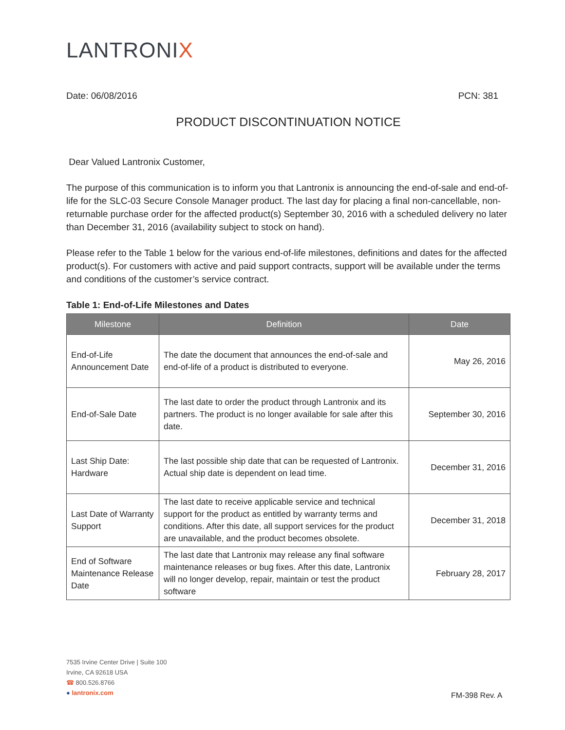LANTRONIX
Date: 06/08/2016 PCN: 381
PRODUCT DISCONTINUATION NOTICE
Dear Valued Lantronix Customer,
The purpose of this communication is to inform you that Lantronix is announcing the end-of-sale and end-of-life for the SLC-03 Secure Console Manager product. The last day for placing a final non-cancellable, non-returnable purchase order for the affected product(s) September 30, 2016 with a scheduled delivery no later than December 31, 2016 (availability subject to stock on hand).
Please refer to the Table 1 below for the various end-of-life milestones, definitions and dates for the affected product(s). For customers with active and paid support contracts, support will be available under the terms and conditions of the customer’s service contract.
Table 1: End-of-Life Milestones and Dates
| Milestone | Definition | Date |
| --- | --- | --- |
| End-of-Life Announcement Date | The date the document that announces the end-of-sale and end-of-life of a product is distributed to everyone. | May 26, 2016 |
| End-of-Sale Date | The last date to order the product through Lantronix and its partners. The product is no longer available for sale after this date. | September 30, 2016 |
| Last Ship Date: Hardware | The last possible ship date that can be requested of Lantronix. Actual ship date is dependent on lead time. | December 31, 2016 |
| Last Date of Warranty Support | The last date to receive applicable service and technical support for the product as entitled by warranty terms and conditions. After this date, all support services for the product are unavailable, and the product becomes obsolete. | December 31, 2018 |
| End of Software Maintenance Release Date | The last date that Lantronix may release any final software maintenance releases or bug fixes. After this date, Lantronix will no longer develop, repair, maintain or test the product software | February 28, 2017 |
7535 Irvine Center Drive | Suite 100
Irvine, CA 92618 USA
☎ 800.526.8766
● lantronix.com
FM-398 Rev. A